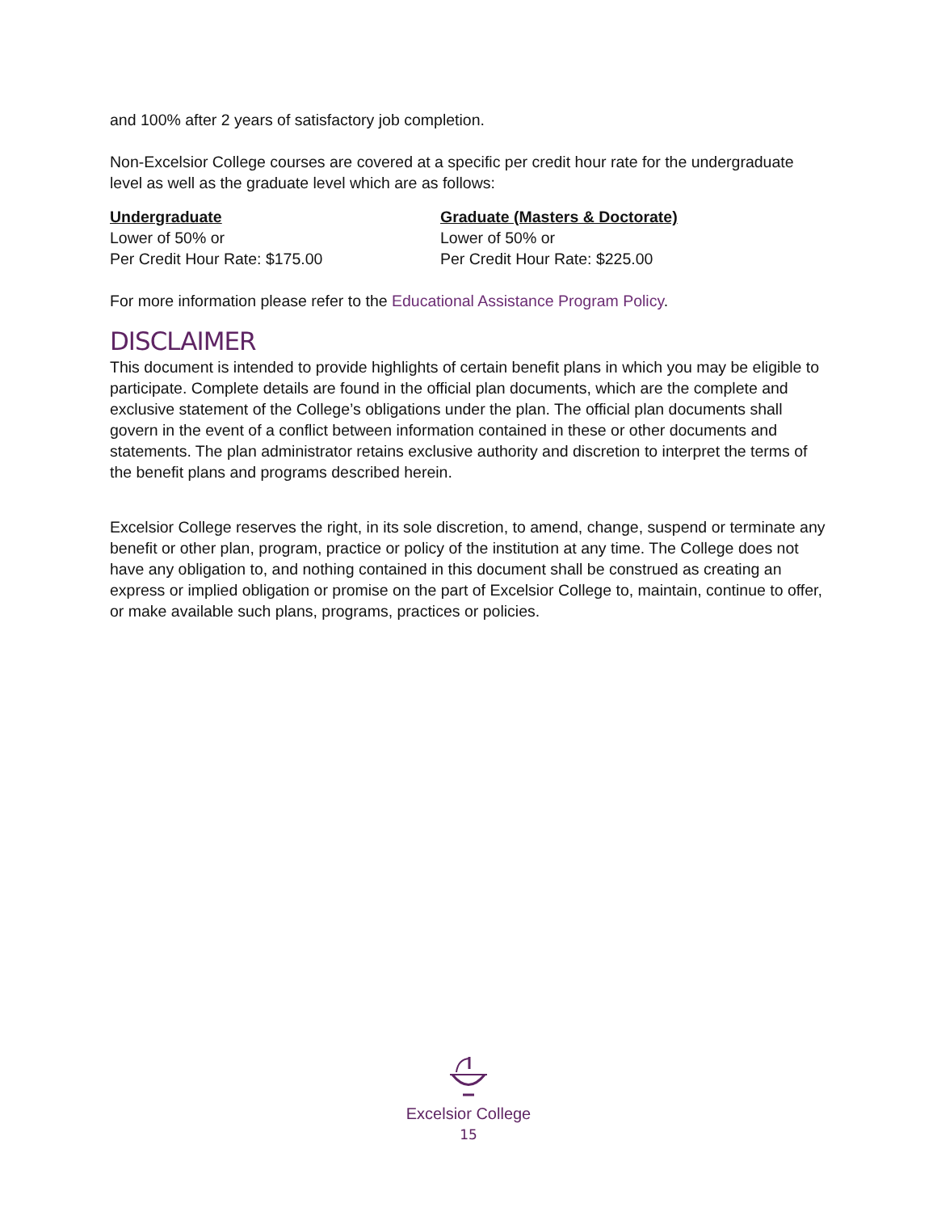and 100% after 2 years of satisfactory job completion.
Non-Excelsior College courses are covered at a specific per credit hour rate for the undergraduate level as well as the graduate level which are as follows:
Undergraduate
Lower of 50% or
Per Credit Hour Rate: $175.00
Graduate (Masters & Doctorate)
Lower of 50% or
Per Credit Hour Rate: $225.00
For more information please refer to the Educational Assistance Program Policy.
DISCLAIMER
This document is intended to provide highlights of certain benefit plans in which you may be eligible to participate. Complete details are found in the official plan documents, which are the complete and exclusive statement of the College’s obligations under the plan. The official plan documents shall govern in the event of a conflict between information contained in these or other documents and statements. The plan administrator retains exclusive authority and discretion to interpret the terms of the benefit plans and programs described herein.
Excelsior College reserves the right, in its sole discretion, to amend, change, suspend or terminate any benefit or other plan, program, practice or policy of the institution at any time. The College does not have any obligation to, and nothing contained in this document shall be construed as creating an express or implied obligation or promise on the part of Excelsior College to, maintain, continue to offer, or make available such plans, programs, practices or policies.
Excelsior College
15